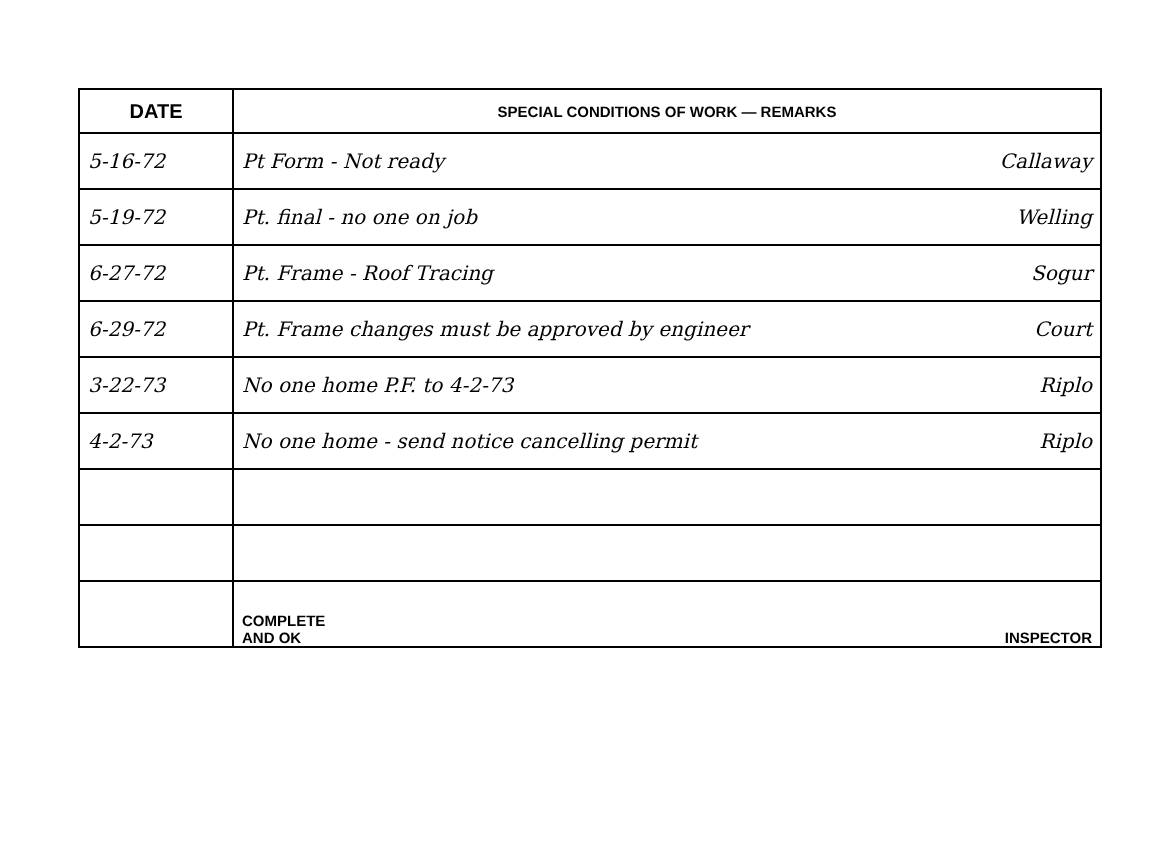| DATE | SPECIAL CONDITIONS OF WORK — REMARKS |
| --- | --- |
| 5-16-72 | Pt Form - Not ready Callaway |
| 5-19-72 | Pt. final - no one on job Welling |
| 6-27-72 | Pt. Frame - Roof Tracing Sogur |
| 6-29-72 | Pt. Frame changes must be approved by engineer Court |
| 3-22-73 | No one home P.F. to 4-2-73 Riplo |
| 4-2-73 | No one home - send notice cancelling permit Riplo |
| | COMPLETE AND OK INSPECTOR |